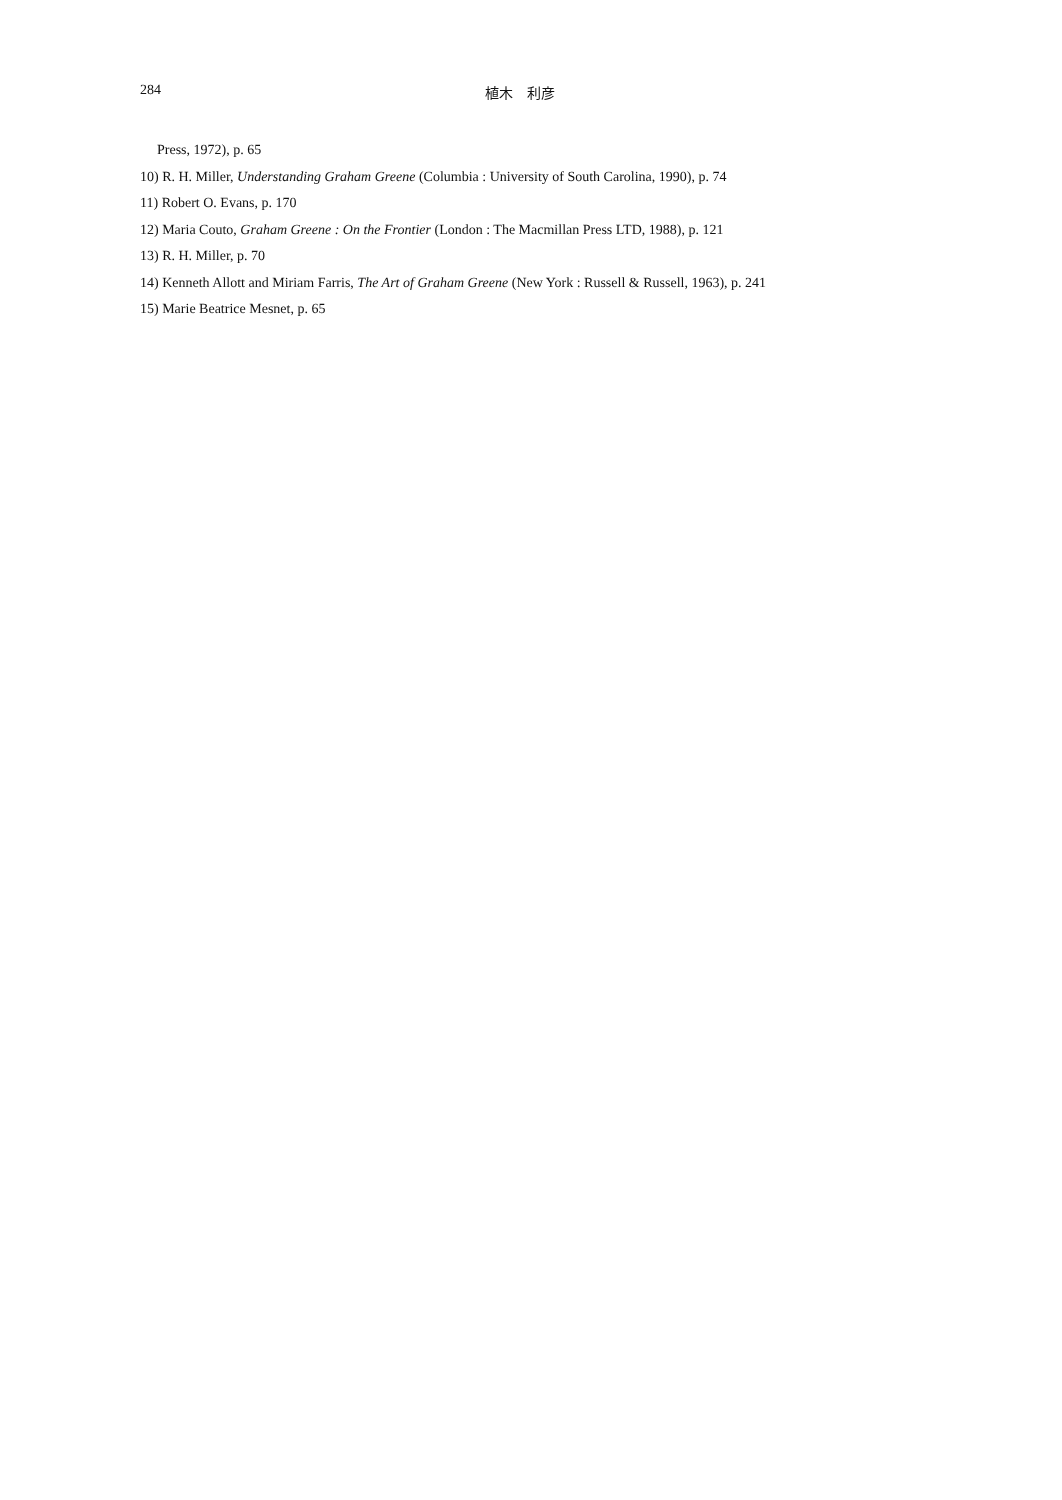284 植木　利彦
Press, 1972), p. 65
10) R. H. Miller, Understanding Graham Greene (Columbia : University of South Carolina, 1990), p. 74
11) Robert O. Evans, p. 170
12) Maria Couto, Graham Greene : On the Frontier (London : The Macmillan Press LTD, 1988), p. 121
13) R. H. Miller, p. 70
14) Kenneth Allott and Miriam Farris, The Art of Graham Greene (New York : Russell & Russell, 1963), p. 241
15) Marie Beatrice Mesnet, p. 65